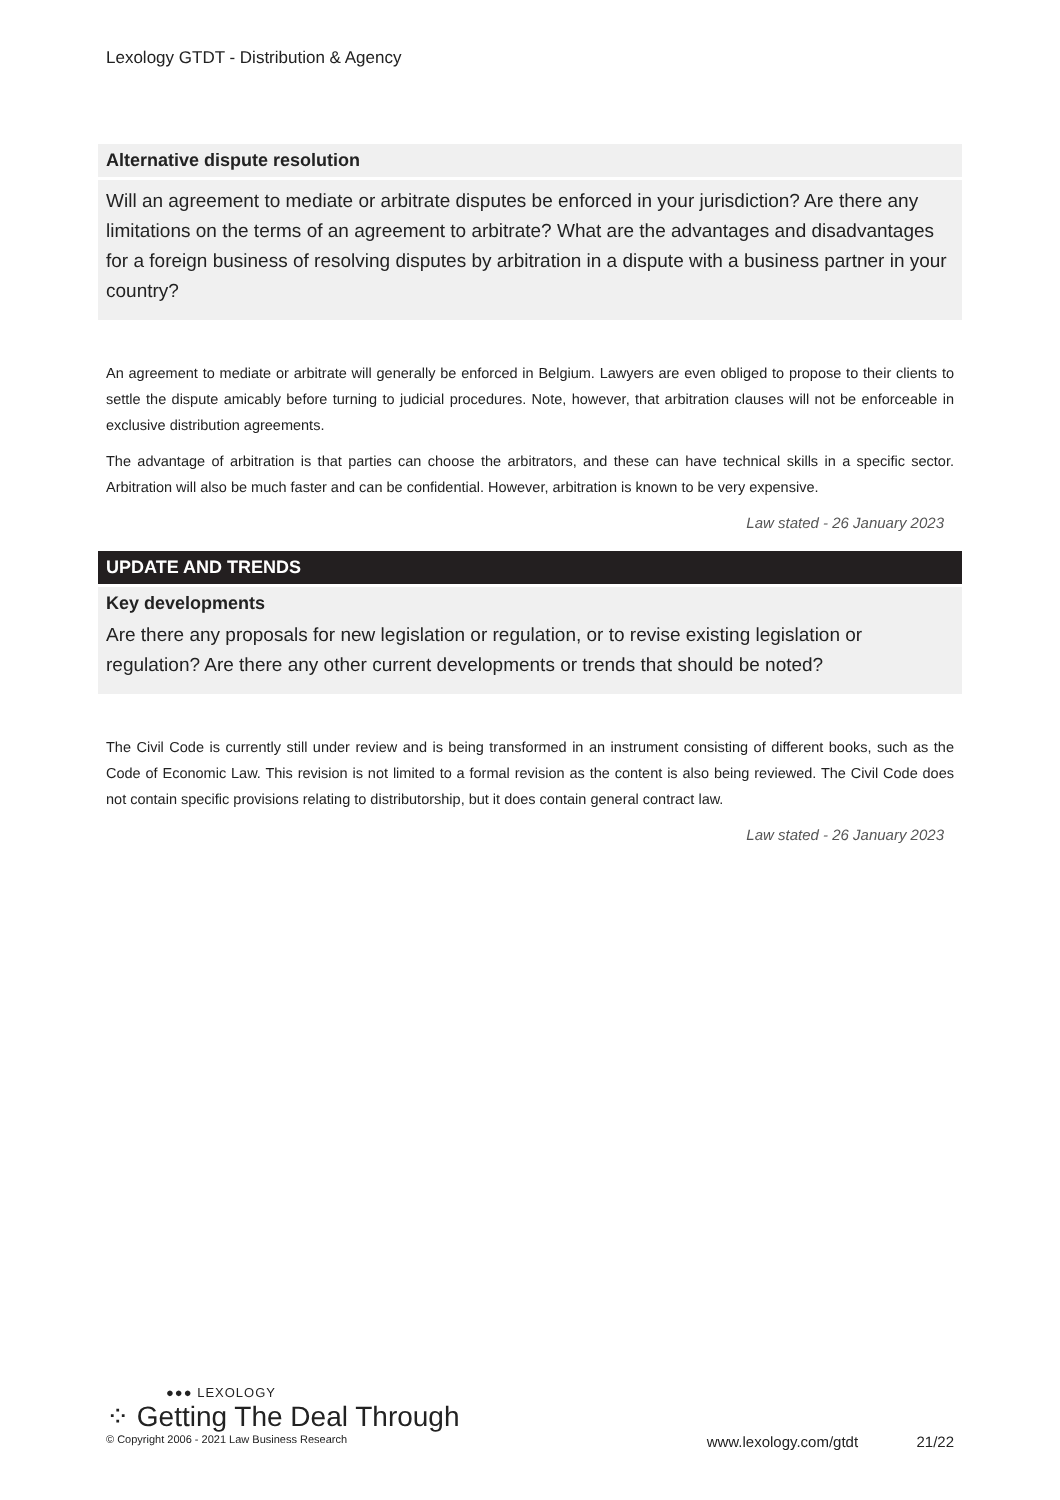Lexology GTDT - Distribution & Agency
Alternative dispute resolution
Will an agreement to mediate or arbitrate disputes be enforced in your jurisdiction? Are there any limitations on the terms of an agreement to arbitrate? What are the advantages and disadvantages for a foreign business of resolving disputes by arbitration in a dispute with a business partner in your country?
An agreement to mediate or arbitrate will generally be enforced in Belgium. Lawyers are even obliged to propose to their clients to settle the dispute amicably before turning to judicial procedures. Note, however, that arbitration clauses will not be enforceable in exclusive distribution agreements.
The advantage of arbitration is that parties can choose the arbitrators, and these can have technical skills in a specific sector. Arbitration will also be much faster and can be confidential. However, arbitration is known to be very expensive.
Law stated - 26 January 2023
UPDATE AND TRENDS
Key developments
Are there any proposals for new legislation or regulation, or to revise existing legislation or regulation? Are there any other current developments or trends that should be noted?
The Civil Code is currently still under review and is being transformed in an instrument consisting of different books, such as the Code of Economic Law. This revision is not limited to a formal revision as the content is also being reviewed. The Civil Code does not contain specific provisions relating to distributorship, but it does contain general contract law.
Law stated - 26 January 2023
●●● LEXOLOGY
⁘ Getting The Deal Through
© Copyright 2006 - 2021 Law Business Research www.lexology.com/gtdt 21/22